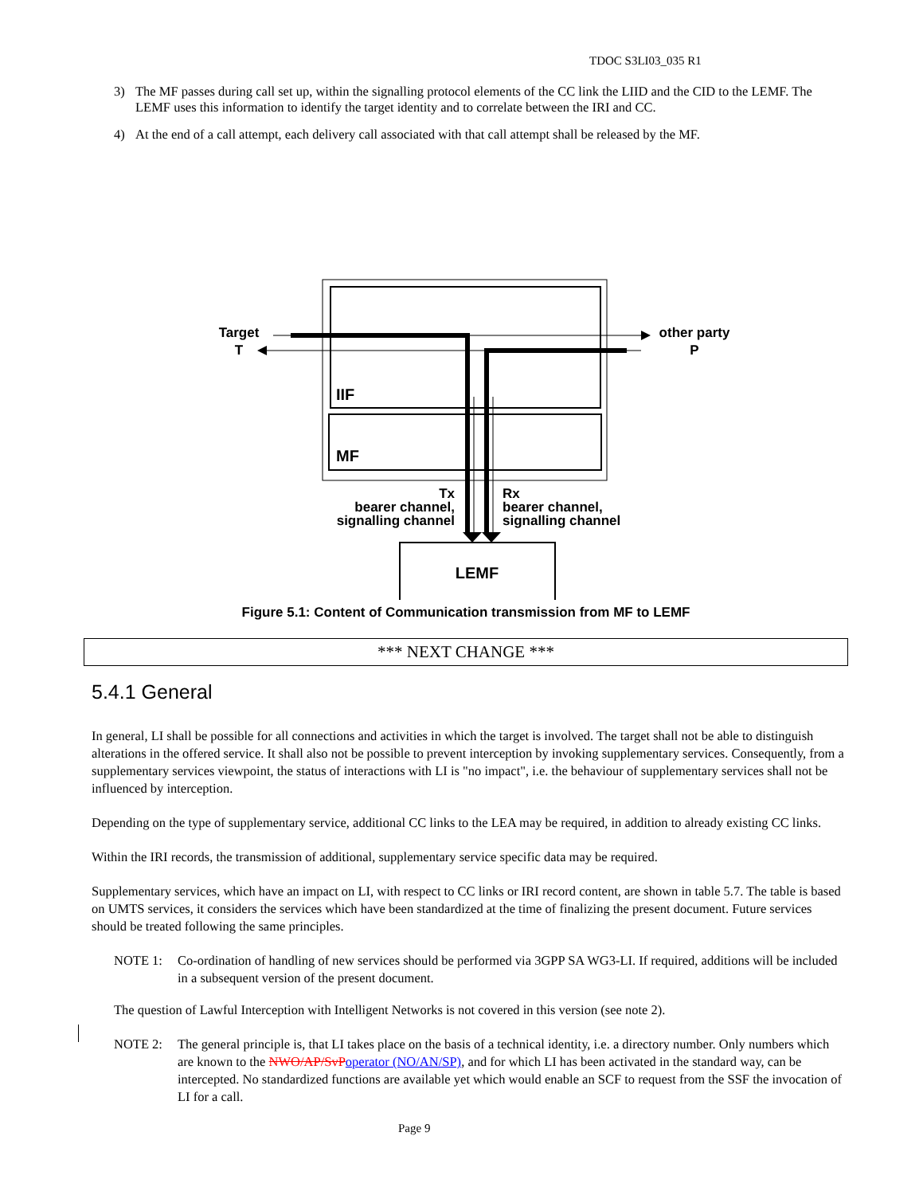TDOC S3LI03_035 R1
3) The MF passes during call set up, within the signalling protocol elements of the CC link the LIID and the CID to the LEMF. The LEMF uses this information to identify the target identity and to correlate between the IRI and CC.
4) At the end of a call attempt, each delivery call associated with that call attempt shall be released by the MF.
IIF
MF
LEMF
Target
T
other party
P
Tx
bearer channel,
signalling channel
Rx
bearer channel,
signalling channel
Figure 5.1: Content of Communication transmission from MF to LEMF
*** NEXT CHANGE ***
5.4.1 General
In general, LI shall be possible for all connections and activities in which the target is involved. The target shall not be able to distinguish alterations in the offered service. It shall also not be possible to prevent interception by invoking supplementary services. Consequently, from a supplementary services viewpoint, the status of interactions with LI is "no impact", i.e. the behaviour of supplementary services shall not be influenced by interception.
Depending on the type of supplementary service, additional CC links to the LEA may be required, in addition to already existing CC links.
Within the IRI records, the transmission of additional, supplementary service specific data may be required.
Supplementary services, which have an impact on LI, with respect to CC links or IRI record content, are shown in table 5.7. The table is based on UMTS services, it considers the services which have been standardized at the time of finalizing the present document. Future services should be treated following the same principles.
NOTE 1: Co-ordination of handling of new services should be performed via 3GPP SA WG3-LI. If required, additions will be included in a subsequent version of the present document.
The question of Lawful Interception with Intelligent Networks is not covered in this version (see note 2).
NOTE 2: The general principle is, that LI takes place on the basis of a technical identity, i.e. a directory number. Only numbers which are known to the NWO/AP/SvP operator (NO/AN/SP), and for which LI has been activated in the standard way, can be intercepted. No standardized functions are available yet which would enable an SCF to request from the SSF the invocation of LI for a call.
Page 9